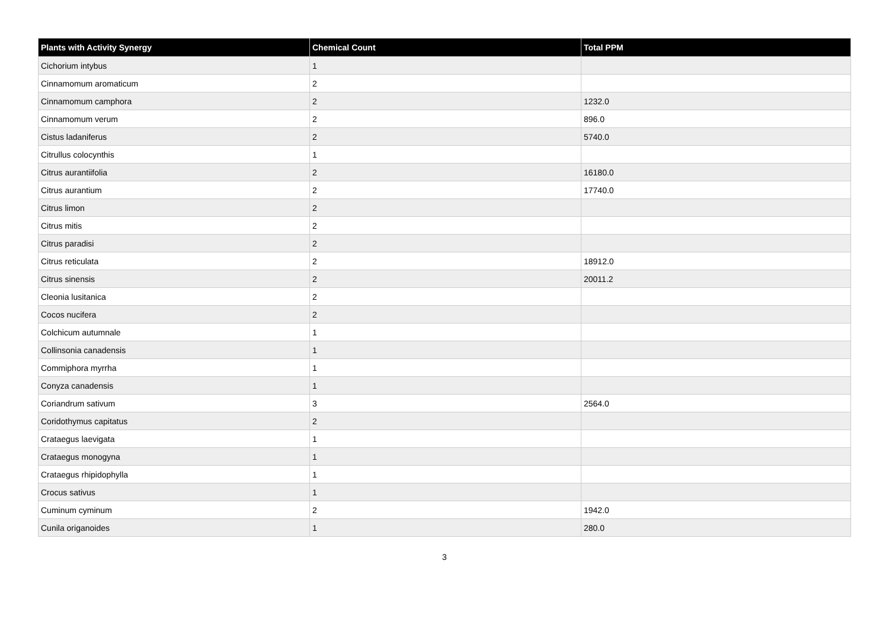| Plants with Activity Synergy | Chemical Count | Total PPM |
| --- | --- | --- |
| Cichorium intybus | 1 | |
| Cinnamomum aromaticum | 2 | |
| Cinnamomum camphora | 2 | 1232.0 |
| Cinnamomum verum | 2 | 896.0 |
| Cistus ladaniferus | 2 | 5740.0 |
| Citrullus colocynthis | 1 | |
| Citrus aurantiifolia | 2 | 16180.0 |
| Citrus aurantium | 2 | 17740.0 |
| Citrus limon | 2 | |
| Citrus mitis | 2 | |
| Citrus paradisi | 2 | |
| Citrus reticulata | 2 | 18912.0 |
| Citrus sinensis | 2 | 20011.2 |
| Cleonia lusitanica | 2 | |
| Cocos nucifera | 2 | |
| Colchicum autumnale | 1 | |
| Collinsonia canadensis | 1 | |
| Commiphora myrrha | 1 | |
| Conyza canadensis | 1 | |
| Coriandrum sativum | 3 | 2564.0 |
| Coridothymus capitatus | 2 | |
| Crataegus laevigata | 1 | |
| Crataegus monogyna | 1 | |
| Crataegus rhipidophylla | 1 | |
| Crocus sativus | 1 | |
| Cuminum cyminum | 2 | 1942.0 |
| Cunila origanoides | 1 | 280.0 |
3